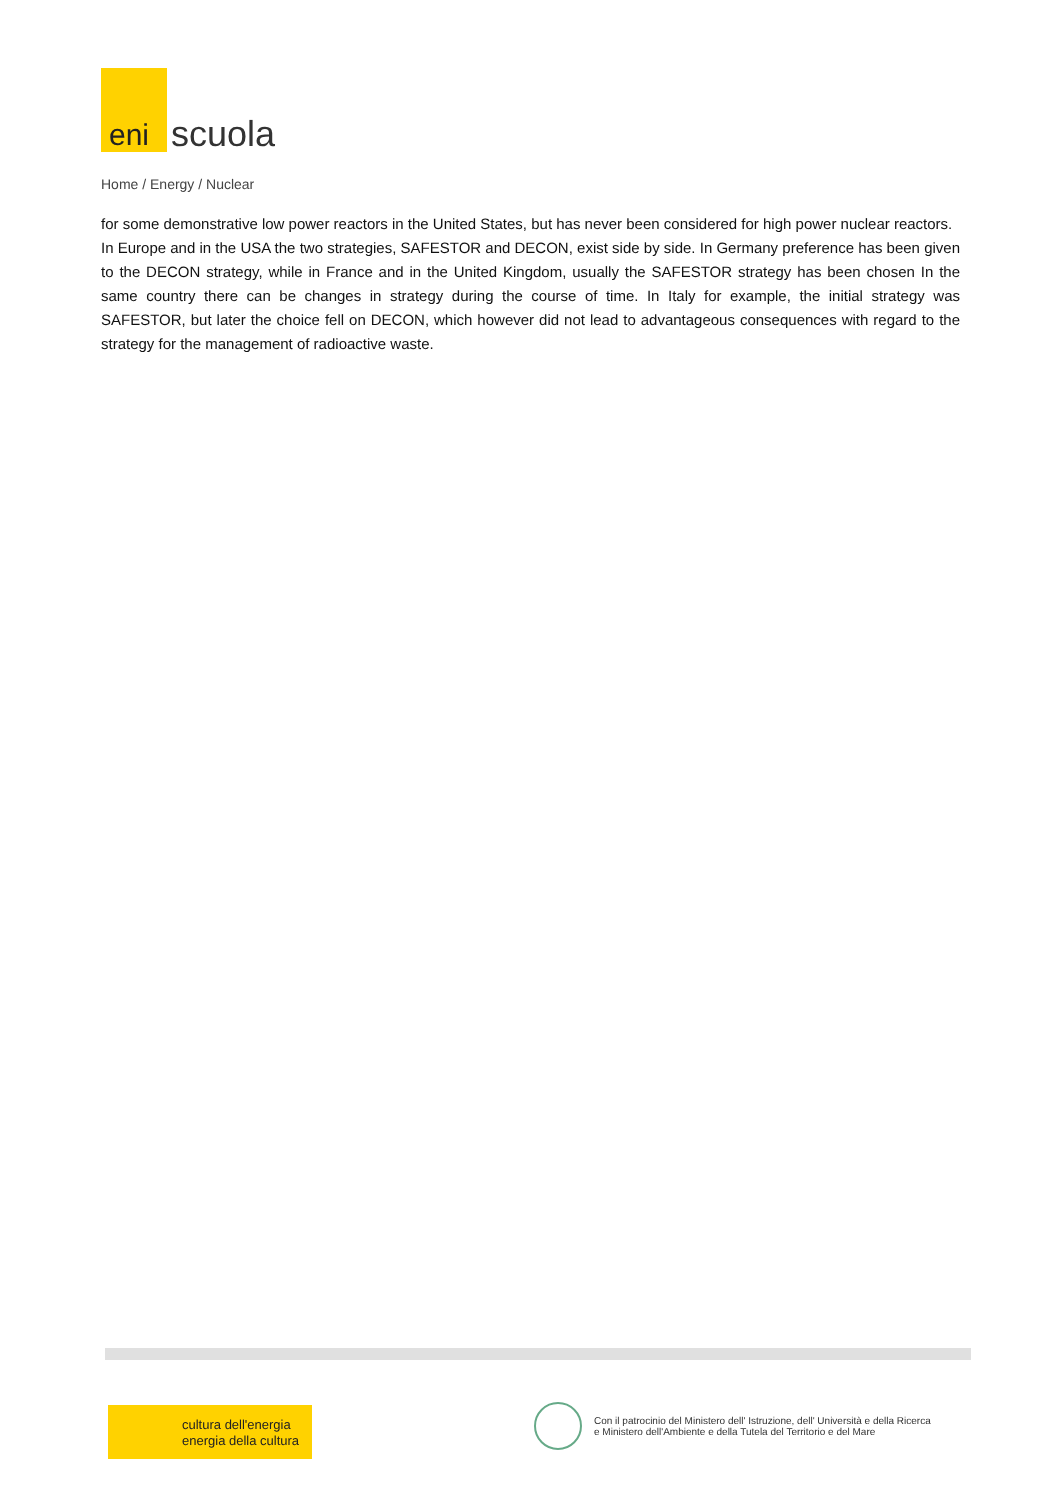eni
scuola
Home / Energy / Nuclear
for some demonstrative low power reactors in the United States, but has never been considered for high power nuclear reactors.
In Europe and in the USA the two strategies, SAFESTOR and DECON, exist side by side. In Germany preference has been given to the DECON strategy, while in France and in the United Kingdom, usually the SAFESTOR strategy has been chosen In the same country there can be changes in strategy during the course of time. In Italy for example, the initial strategy was SAFESTOR, but later the choice fell on DECON, which however did not lead to advantageous consequences with regard to the strategy for the management of radioactive waste.
cultura dell'energia
energia della cultura
Con il patrocinio del Ministero dell' Istruzione, dell' Università e della Ricerca
e Ministero dell'Ambiente e della Tutela del Territorio e del Mare